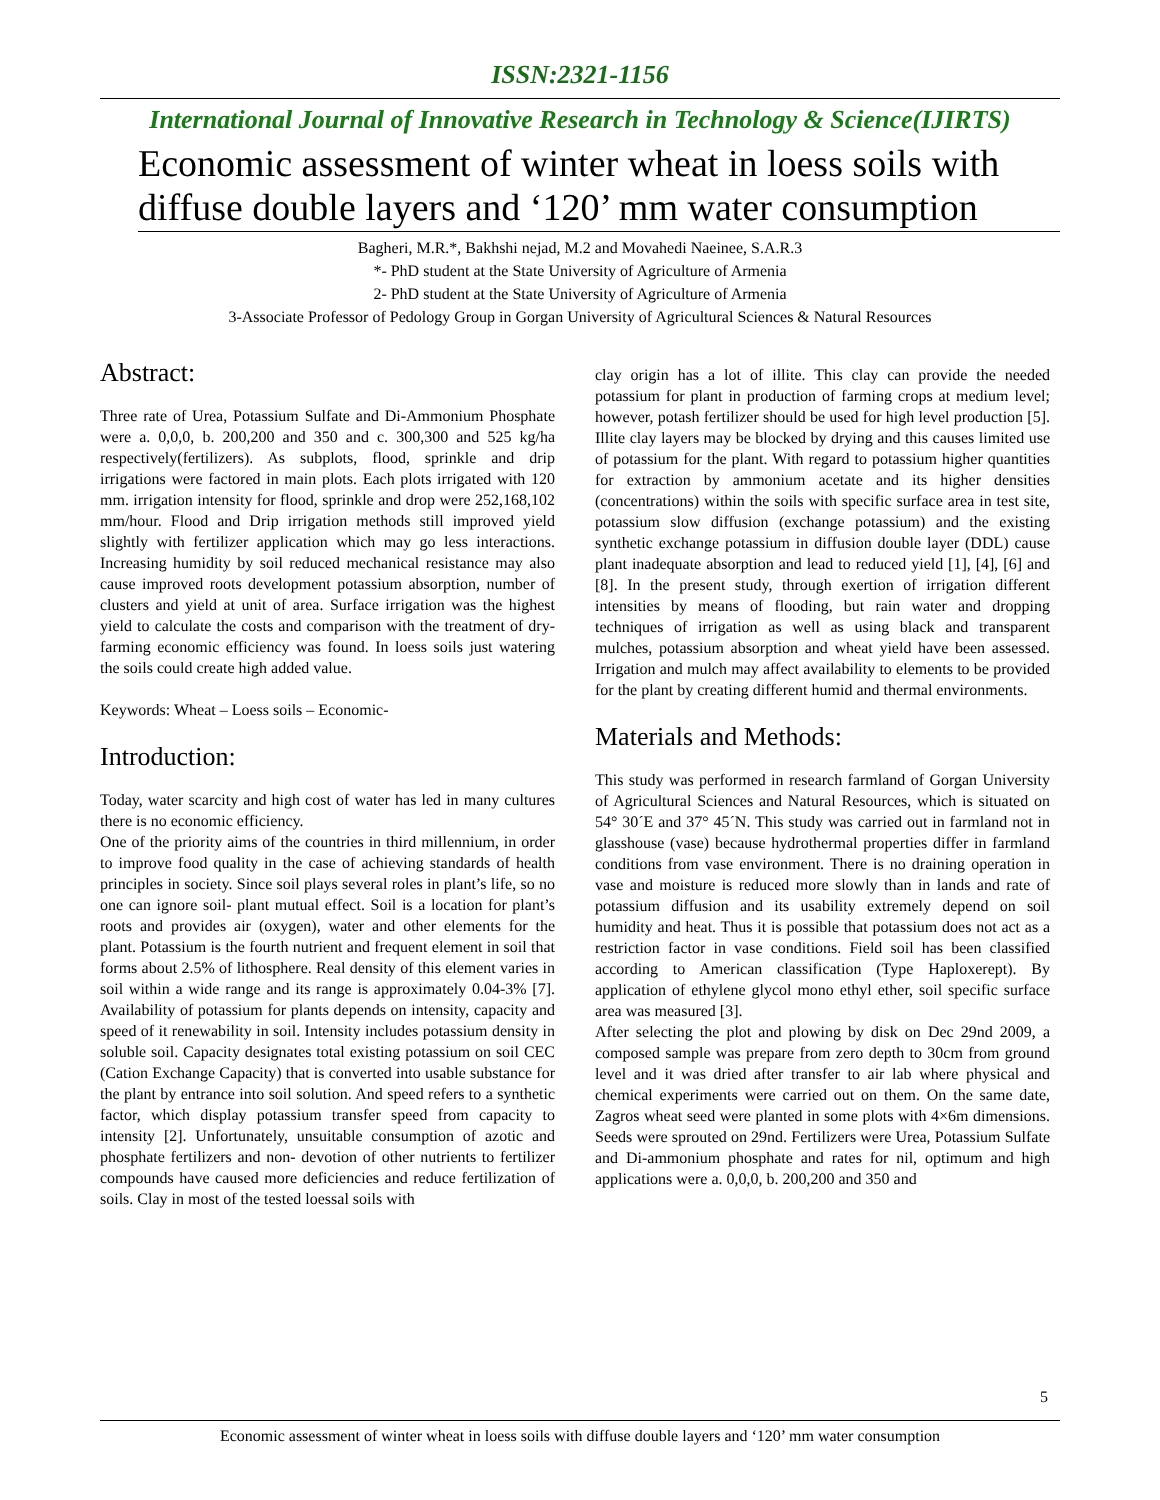ISSN:2321-1156
International Journal of Innovative Research in Technology & Science(IJIRTS)
Economic assessment of winter wheat in loess soils with diffuse double layers and ‘120’ mm water consumption
Bagheri, M.R.*, Bakhshi nejad, M.2 and Movahedi Naeinee, S.A.R.3
*- PhD student at the State University of Agriculture of Armenia
2- PhD student at the State University of Agriculture of Armenia
3-Associate Professor of Pedology Group in Gorgan University of Agricultural Sciences & Natural Resources
Abstract:
Three rate of Urea, Potassium Sulfate and Di-Ammonium Phosphate were a. 0,0,0, b. 200,200 and 350 and c. 300,300 and 525 kg/ha respectively(fertilizers). As subplots, flood, sprinkle and drip irrigations were factored in main plots. Each plots irrigated with 120 mm. irrigation intensity for flood, sprinkle and drop were 252,168,102 mm/hour. Flood and Drip irrigation methods still improved yield slightly with fertilizer application which may go less interactions. Increasing humidity by soil reduced mechanical resistance may also cause improved roots development potassium absorption, number of clusters and yield at unit of area. Surface irrigation was the highest yield to calculate the costs and comparison with the treatment of dry-farming economic efficiency was found. In loess soils just watering the soils could create high added value.
Keywords: Wheat – Loess soils – Economic-
Introduction:
Today, water scarcity and high cost of water has led in many cultures there is no economic efficiency.
One of the priority aims of the countries in third millennium, in order to improve food quality in the case of achieving standards of health principles in society. Since soil plays several roles in plant’s life, so no one can ignore soil- plant mutual effect. Soil is a location for plant’s roots and provides air (oxygen), water and other elements for the plant. Potassium is the fourth nutrient and frequent element in soil that forms about 2.5% of lithosphere. Real density of this element varies in soil within a wide range and its range is approximately 0.04-3% [7]. Availability of potassium for plants depends on intensity, capacity and speed of it renewability in soil. Intensity includes potassium density in soluble soil. Capacity designates total existing potassium on soil CEC (Cation Exchange Capacity) that is converted into usable substance for the plant by entrance into soil solution. And speed refers to a synthetic factor, which display potassium transfer speed from capacity to intensity [2]. Unfortunately, unsuitable consumption of azotic and phosphate fertilizers and non- devotion of other nutrients to fertilizer compounds have caused more deficiencies and reduce fertilization of soils. Clay in most of the tested loessal soils with
clay origin has a lot of illite. This clay can provide the needed potassium for plant in production of farming crops at medium level; however, potash fertilizer should be used for high level production [5]. Illite clay layers may be blocked by drying and this causes limited use of potassium for the plant. With regard to potassium higher quantities for extraction by ammonium acetate and its higher densities (concentrations) within the soils with specific surface area in test site, potassium slow diffusion (exchange potassium) and the existing synthetic exchange potassium in diffusion double layer (DDL) cause plant inadequate absorption and lead to reduced yield [1], [4], [6] and [8]. In the present study, through exertion of irrigation different intensities by means of flooding, but rain water and dropping techniques of irrigation as well as using black and transparent mulches, potassium absorption and wheat yield have been assessed. Irrigation and mulch may affect availability to elements to be provided for the plant by creating different humid and thermal environments.
Materials and Methods:
This study was performed in research farmland of Gorgan University of Agricultural Sciences and Natural Resources, which is situated on 54° 30´E and 37° 45´N. This study was carried out in farmland not in glasshouse (vase) because hydrothermal properties differ in farmland conditions from vase environment. There is no draining operation in vase and moisture is reduced more slowly than in lands and rate of potassium diffusion and its usability extremely depend on soil humidity and heat. Thus it is possible that potassium does not act as a restriction factor in vase conditions. Field soil has been classified according to American classification (Type Haploxerept). By application of ethylene glycol mono ethyl ether, soil specific surface area was measured [3].
After selecting the plot and plowing by disk on Dec 29nd 2009, a composed sample was prepare from zero depth to 30cm from ground level and it was dried after transfer to air lab where physical and chemical experiments were carried out on them. On the same date, Zagros wheat seed were planted in some plots with 4×6m dimensions. Seeds were sprouted on 29nd. Fertilizers were Urea, Potassium Sulfate and Di-ammonium phosphate and rates for nil, optimum and high applications were a. 0,0,0, b. 200,200 and 350 and
5
Economic assessment of winter wheat in loess soils with diffuse double layers and ‘120’ mm water consumption